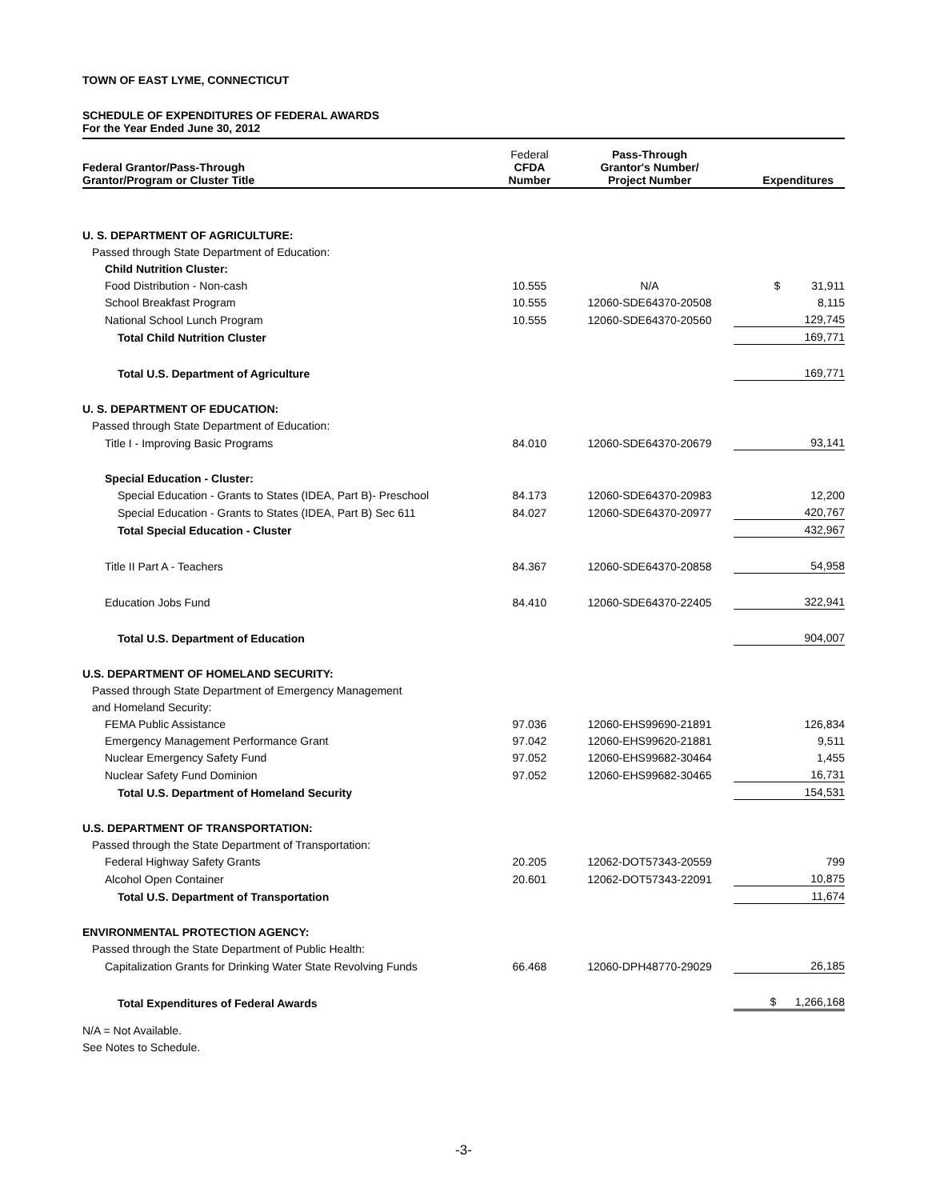TOWN OF EAST LYME, CONNECTICUT
SCHEDULE OF EXPENDITURES OF FEDERAL AWARDS
For the Year Ended June 30, 2012
| Federal Grantor/Pass-Through Grantor/Program or Cluster Title | Federal CFDA Number | Pass-Through Grantor's Number/ Project Number | Expenditures |
| --- | --- | --- | --- |
| U. S. DEPARTMENT OF AGRICULTURE: | | | |
| Passed through State Department of Education: | | | |
| Child Nutrition Cluster: | | | |
| Food Distribution - Non-cash | 10.555 | N/A | $ 31,911 |
| School Breakfast Program | 10.555 | 12060-SDE64370-20508 | 8,115 |
| National School Lunch Program | 10.555 | 12060-SDE64370-20560 | 129,745 |
| Total Child Nutrition Cluster | | | 169,771 |
| Total U.S. Department of Agriculture | | | 169,771 |
| U. S. DEPARTMENT OF EDUCATION: | | | |
| Passed through State Department of Education: | | | |
| Title I - Improving Basic Programs | 84.010 | 12060-SDE64370-20679 | 93,141 |
| Special Education - Cluster: | | | |
| Special Education - Grants to States (IDEA, Part B)- Preschool | 84.173 | 12060-SDE64370-20983 | 12,200 |
| Special Education - Grants to States (IDEA, Part B) Sec 611 | 84.027 | 12060-SDE64370-20977 | 420,767 |
| Total Special Education - Cluster | | | 432,967 |
| Title II Part A - Teachers | 84.367 | 12060-SDE64370-20858 | 54,958 |
| Education Jobs Fund | 84.410 | 12060-SDE64370-22405 | 322,941 |
| Total U.S. Department of Education | | | 904,007 |
| U.S. DEPARTMENT OF HOMELAND SECURITY: | | | |
| Passed through State Department of Emergency Management | | | |
| and Homeland Security: | | | |
| FEMA Public Assistance | 97.036 | 12060-EHS99690-21891 | 126,834 |
| Emergency Management Performance Grant | 97.042 | 12060-EHS99620-21881 | 9,511 |
| Nuclear Emergency Safety Fund | 97.052 | 12060-EHS99682-30464 | 1,455 |
| Nuclear Safety Fund Dominion | 97.052 | 12060-EHS99682-30465 | 16,731 |
| Total U.S. Department of Homeland Security | | | 154,531 |
| U.S. DEPARTMENT OF TRANSPORTATION: | | | |
| Passed through the State Department of Transportation: | | | |
| Federal Highway Safety Grants | 20.205 | 12062-DOT57343-20559 | 799 |
| Alcohol Open Container | 20.601 | 12062-DOT57343-22091 | 10,875 |
| Total U.S. Department of Transportation | | | 11,674 |
| ENVIRONMENTAL PROTECTION AGENCY: | | | |
| Passed through the State Department of Public Health: | | | |
| Capitalization Grants for Drinking Water State Revolving Funds | 66.468 | 12060-DPH48770-29029 | 26,185 |
| Total Expenditures of Federal Awards | | | $ 1,266,168 |
N/A = Not Available.
See Notes to Schedule.
-3-